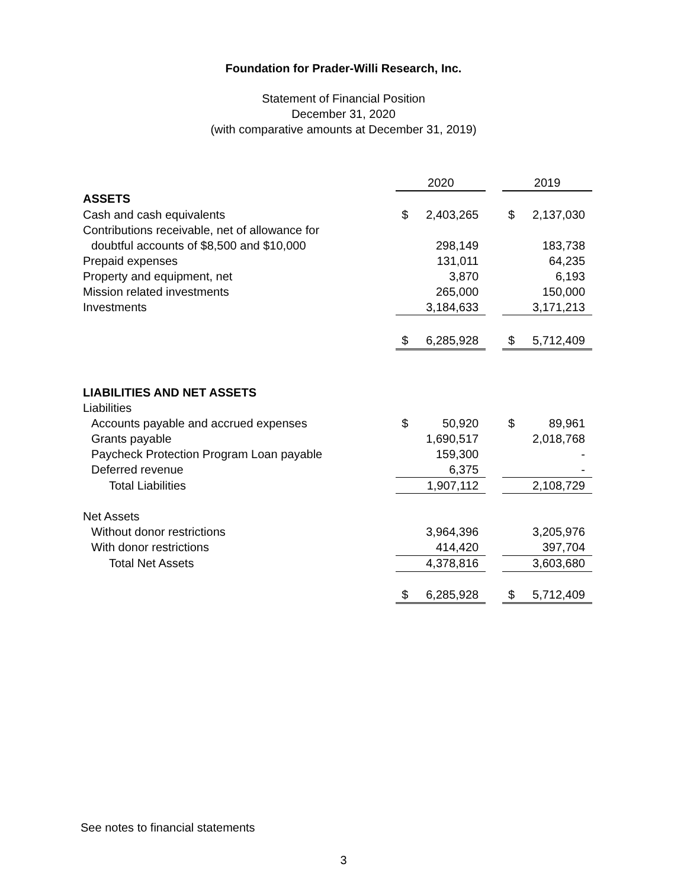Foundation for Prader-Willi Research, Inc.
Statement of Financial Position
December 31, 2020
(with comparative amounts at December 31, 2019)
| | 2020 | | | 2019 | |
| ASSETS | | | | | |
| Cash and cash equivalents | $ | 2,403,265 | | $ | 2,137,030 |
| Contributions receivable, net of allowance for | | | | | |
| doubtful accounts of $8,500 and $10,000 | | 298,149 | | | 183,738 |
| Prepaid expenses | | 131,011 | | | 64,235 |
| Property and equipment, net | | 3,870 | | | 6,193 |
| Mission related investments | | 265,000 | | | 150,000 |
| Investments | | 3,184,633 | | | 3,171,213 |
| | $ | 6,285,928 | | $ | 5,712,409 |
| LIABILITIES AND NET ASSETS | | | | | |
| Liabilities | | | | | |
| Accounts payable and accrued expenses | $ | 50,920 | | $ | 89,961 |
| Grants payable | | 1,690,517 | | | 2,018,768 |
| Paycheck Protection Program Loan payable | | 159,300 | | | - |
| Deferred revenue | | 6,375 | | | - |
| Total Liabilities | | 1,907,112 | | | 2,108,729 |
| Net Assets | | | | | |
| Without donor restrictions | | 3,964,396 | | | 3,205,976 |
| With donor restrictions | | 414,420 | | | 397,704 |
| Total Net Assets | | 4,378,816 | | | 3,603,680 |
| | $ | 6,285,928 | | $ | 5,712,409 |
See notes to financial statements
3